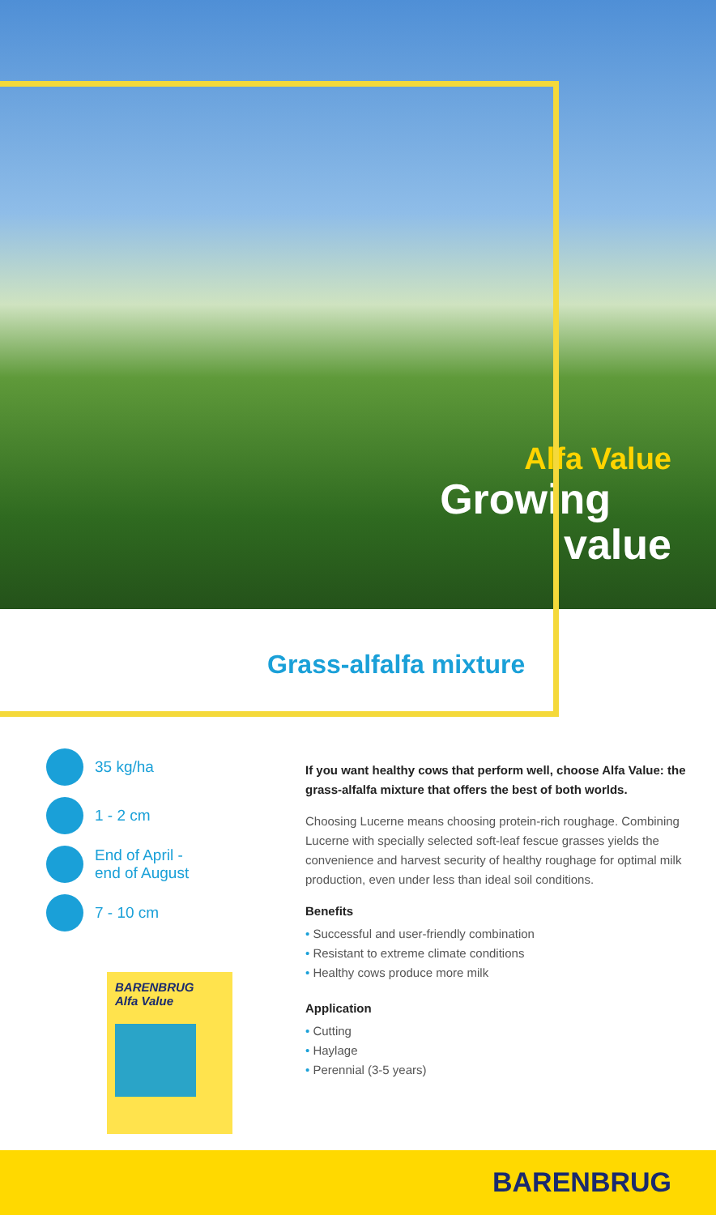Alfa Value
Growing
value
Grass-alfalfa mixture
35 kg/ha
1 - 2 cm
End of April -
end of August
7 - 10 cm
BARENBRUG
Alfa Value
If you want healthy cows that perform well, choose Alfa Value: the grass-alfalfa mixture that offers the best of both worlds.
Choosing Lucerne means choosing protein-rich roughage. Combining Lucerne with specially selected soft-leaf fescue grasses yields the convenience and harvest security of healthy roughage for optimal milk production, even under less than ideal soil conditions.
Benefits
• Successful and user-friendly combination
• Resistant to extreme climate conditions
• Healthy cows produce more milk
Application
• Cutting
• Haylage
• Perennial (3-5 years)
BARENBRUG